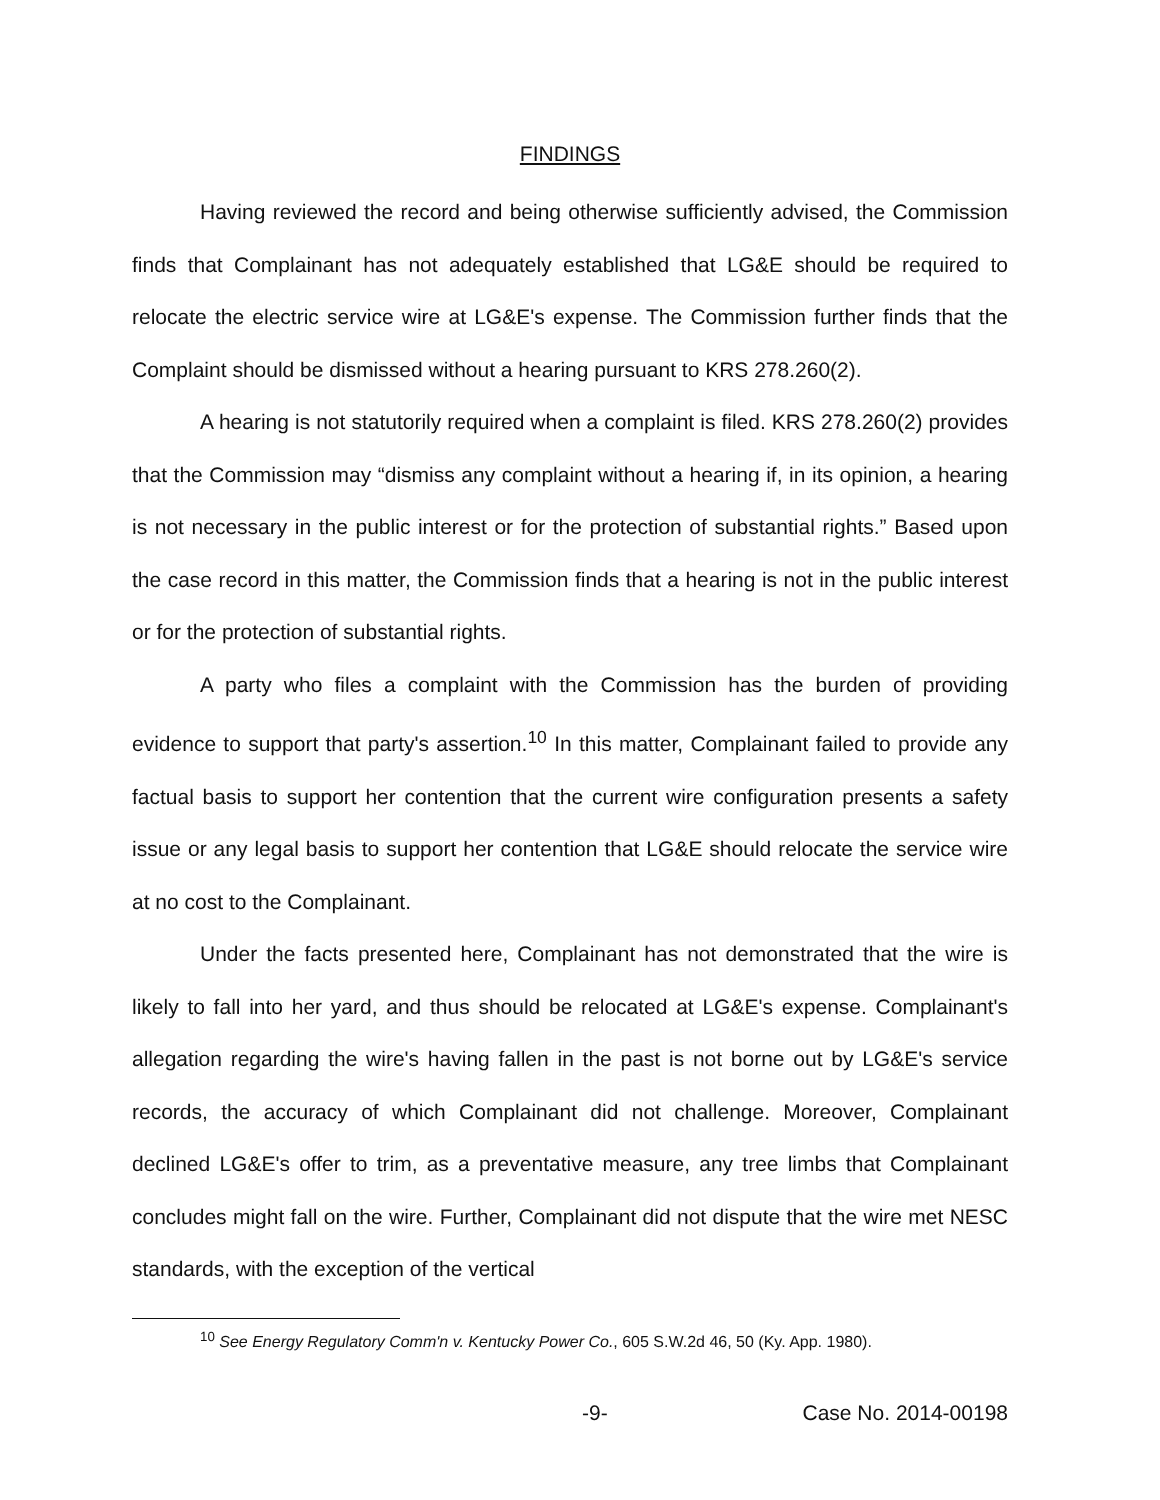FINDINGS
Having reviewed the record and being otherwise sufficiently advised, the Commission finds that Complainant has not adequately established that LG&E should be required to relocate the electric service wire at LG&E's expense. The Commission further finds that the Complaint should be dismissed without a hearing pursuant to KRS 278.260(2).
A hearing is not statutorily required when a complaint is filed. KRS 278.260(2) provides that the Commission may “dismiss any complaint without a hearing if, in its opinion, a hearing is not necessary in the public interest or for the protection of substantial rights.” Based upon the case record in this matter, the Commission finds that a hearing is not in the public interest or for the protection of substantial rights.
A party who files a complaint with the Commission has the burden of providing evidence to support that party's assertion.<sup>10</sup> In this matter, Complainant failed to provide any factual basis to support her contention that the current wire configuration presents a safety issue or any legal basis to support her contention that LG&E should relocate the service wire at no cost to the Complainant.
Under the facts presented here, Complainant has not demonstrated that the wire is likely to fall into her yard, and thus should be relocated at LG&E's expense. Complainant's allegation regarding the wire's having fallen in the past is not borne out by LG&E's service records, the accuracy of which Complainant did not challenge. Moreover, Complainant declined LG&E's offer to trim, as a preventative measure, any tree limbs that Complainant concludes might fall on the wire. Further, Complainant did not dispute that the wire met NESC standards, with the exception of the vertical
<sup>10</sup> See Energy Regulatory Comm'n v. Kentucky Power Co., 605 S.W.2d 46, 50 (Ky. App. 1980).
-9- Case No. 2014-00198